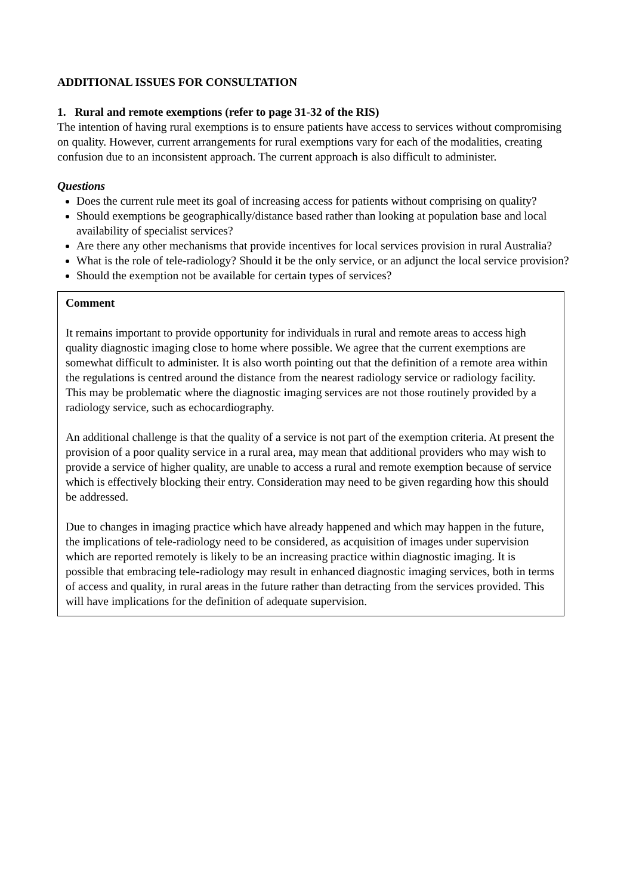ADDITIONAL ISSUES FOR CONSULTATION
1. Rural and remote exemptions (refer to page 31-32 of the RIS)
The intention of having rural exemptions is to ensure patients have access to services without compromising on quality. However, current arrangements for rural exemptions vary for each of the modalities, creating confusion due to an inconsistent approach. The current approach is also difficult to administer.
Questions
Does the current rule meet its goal of increasing access for patients without comprising on quality?
Should exemptions be geographically/distance based rather than looking at population base and local availability of specialist services?
Are there any other mechanisms that provide incentives for local services provision in rural Australia?
What is the role of tele-radiology? Should it be the only service, or an adjunct the local service provision?
Should the exemption not be available for certain types of services?
Comment
It remains important to provide opportunity for individuals in rural and remote areas to access high quality diagnostic imaging close to home where possible. We agree that the current exemptions are somewhat difficult to administer. It is also worth pointing out that the definition of a remote area within the regulations is centred around the distance from the nearest radiology service or radiology facility. This may be problematic where the diagnostic imaging services are not those routinely provided by a radiology service, such as echocardiography.
An additional challenge is that the quality of a service is not part of the exemption criteria. At present the provision of a poor quality service in a rural area, may mean that additional providers who may wish to provide a service of higher quality, are unable to access a rural and remote exemption because of service which is effectively blocking their entry. Consideration may need to be given regarding how this should be addressed.
Due to changes in imaging practice which have already happened and which may happen in the future, the implications of tele-radiology need to be considered, as acquisition of images under supervision which are reported remotely is likely to be an increasing practice within diagnostic imaging. It is possible that embracing tele-radiology may result in enhanced diagnostic imaging services, both in terms of access and quality, in rural areas in the future rather than detracting from the services provided. This will have implications for the definition of adequate supervision.